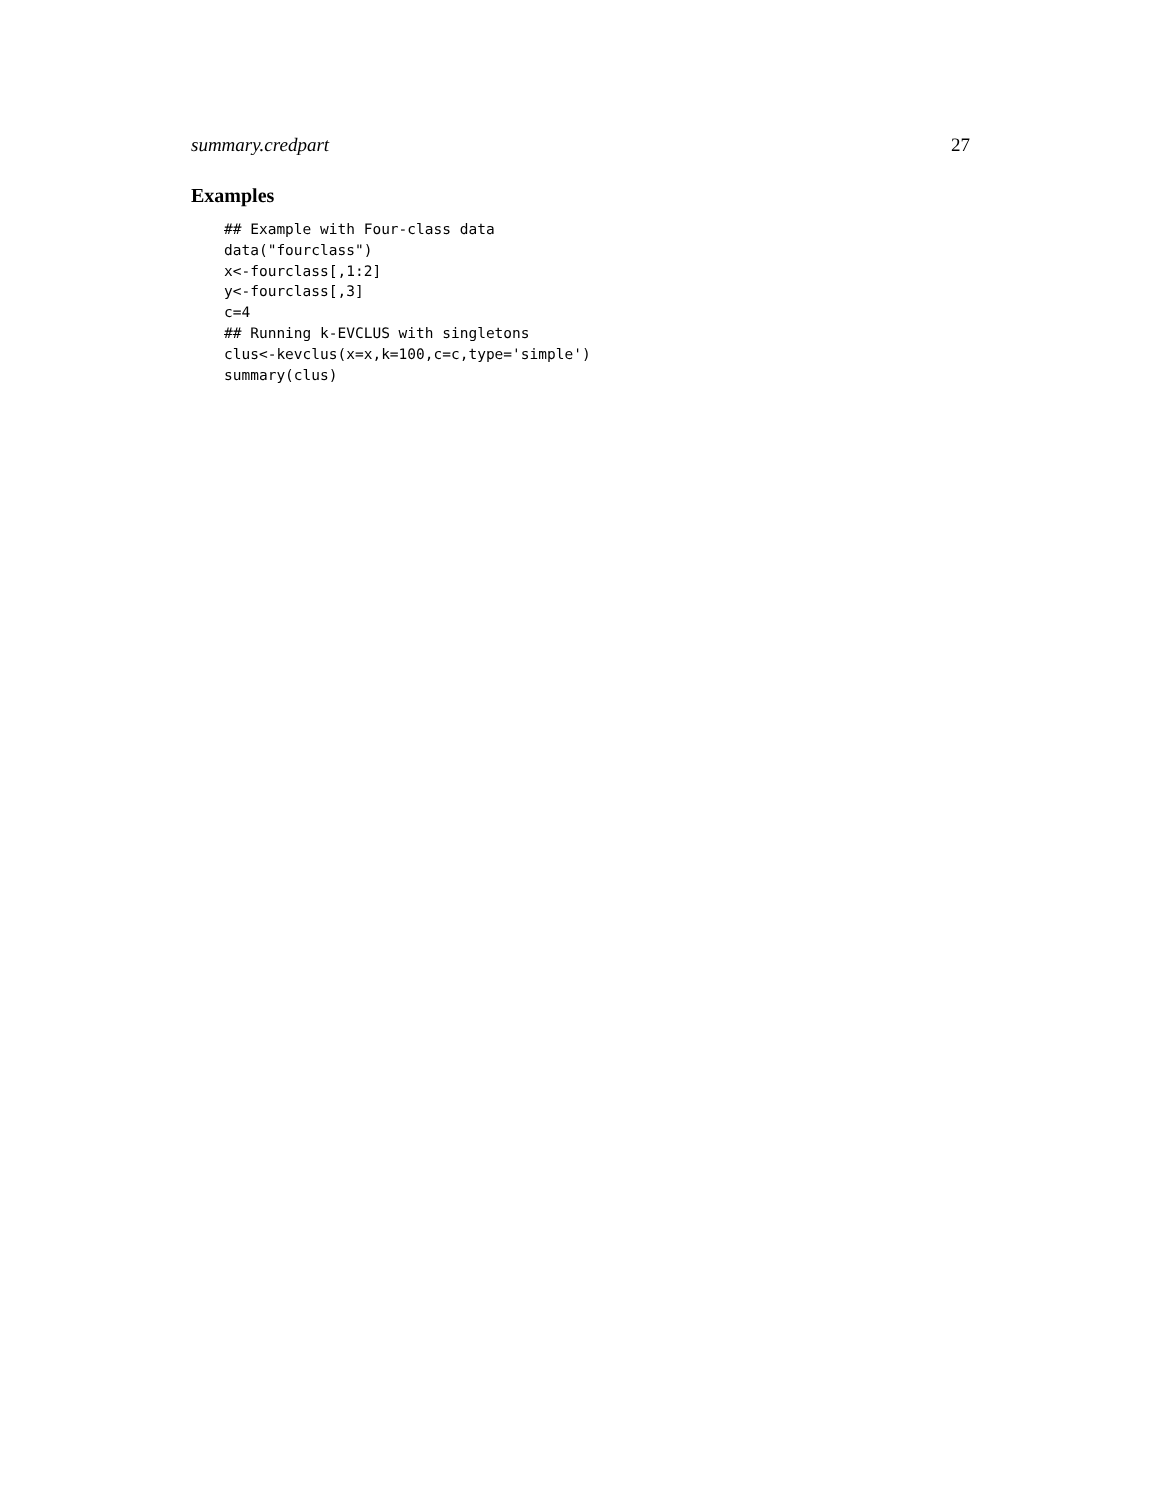summary.credpart 27
Examples
## Example with Four-class data
data("fourclass")
x<-fourclass[,1:2]
y<-fourclass[,3]
c=4
## Running k-EVCLUS with singletons
clus<-kevclus(x=x,k=100,c=c,type='simple')
summary(clus)